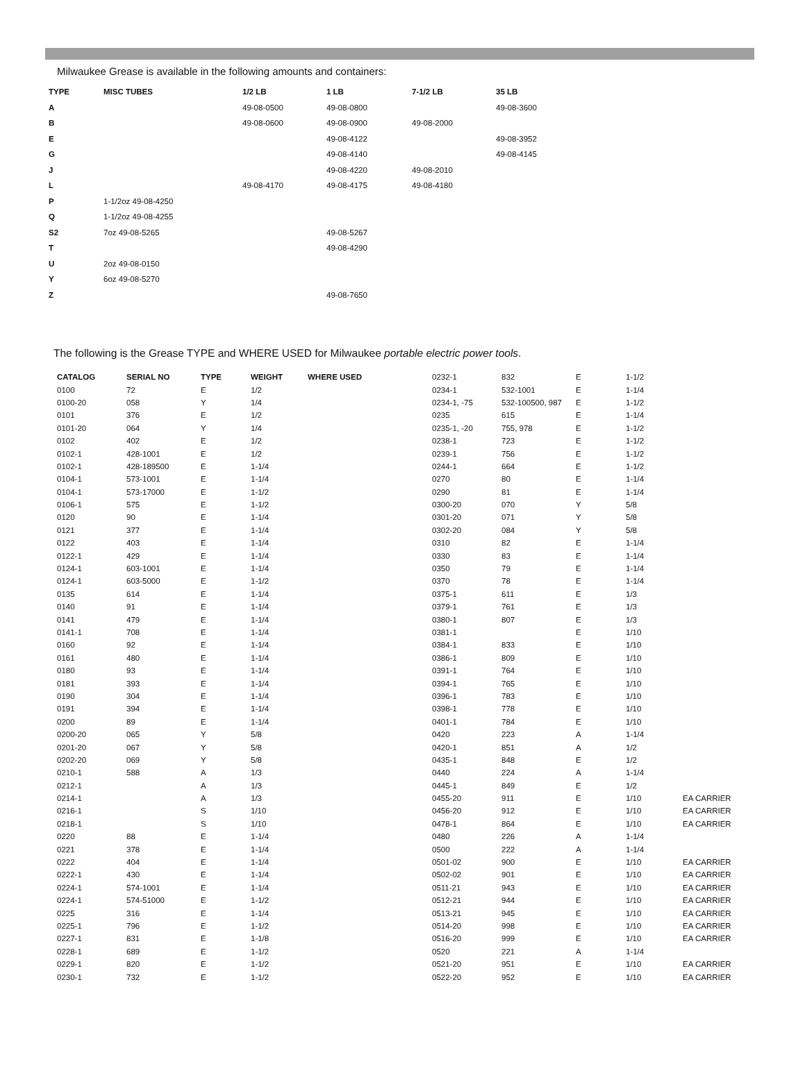Milwaukee Grease is available in the following amounts and containers:
| TYPE | MISC TUBES | 1/2 LB | 1 LB | 7-1/2 LB | 35 LB |
| --- | --- | --- | --- | --- | --- |
| A | | 49-08-0500 | 49-08-0800 | | 49-08-3600 |
| B | | 49-08-0600 | 49-08-0900 | 49-08-2000 | |
| E | | | 49-08-4122 | | 49-08-3952 |
| G | | | 49-08-4140 | | 49-08-4145 |
| J | | | 49-08-4220 | 49-08-2010 | |
| L | | 49-08-4170 | 49-08-4175 | 49-08-4180 | |
| P | 1-1/2oz 49-08-4250 | | | | |
| Q | 1-1/2oz 49-08-4255 | | | | |
| S2 | 7oz 49-08-5265 | | 49-08-5267 | | |
| T | | | 49-08-4290 | | |
| U | 2oz 49-08-0150 | | | | |
| Y | 6oz 49-08-5270 | | | | |
| Z | | | 49-08-7650 | | |
The following is the Grease TYPE and WHERE USED for Milwaukee portable electric power tools.
| CATALOG | SERIAL NO | TYPE | WEIGHT | WHERE USED |
| --- | --- | --- | --- | --- |
| 0100 | 72 | E | 1/2 | |
| 0100-20 | 058 | Y | 1/4 | |
| 0101 | 376 | E | 1/2 | |
| 0101-20 | 064 | Y | 1/4 | |
| 0102 | 402 | E | 1/2 | |
| 0102-1 | 428-1001 | E | 1/2 | |
| 0102-1 | 428-189500 | E | 1-1/4 | |
| 0104-1 | 573-1001 | E | 1-1/4 | |
| 0104-1 | 573-17000 | E | 1-1/2 | |
| 0106-1 | 575 | E | 1-1/2 | |
| 0120 | 90 | E | 1-1/4 | |
| 0121 | 377 | E | 1-1/4 | |
| 0122 | 403 | E | 1-1/4 | |
| 0122-1 | 429 | E | 1-1/4 | |
| 0124-1 | 603-1001 | E | 1-1/4 | |
| 0124-1 | 603-5000 | E | 1-1/2 | |
| 0135 | 614 | E | 1-1/4 | |
| 0140 | 91 | E | 1-1/4 | |
| 0141 | 479 | E | 1-1/4 | |
| 0141-1 | 708 | E | 1-1/4 | |
| 0160 | 92 | E | 1-1/4 | |
| 0161 | 480 | E | 1-1/4 | |
| 0180 | 93 | E | 1-1/4 | |
| 0181 | 393 | E | 1-1/4 | |
| 0190 | 304 | E | 1-1/4 | |
| 0191 | 394 | E | 1-1/4 | |
| 0200 | 89 | E | 1-1/4 | |
| 0200-20 | 065 | Y | 5/8 | |
| 0201-20 | 067 | Y | 5/8 | |
| 0202-20 | 069 | Y | 5/8 | |
| 0210-1 | 588 | A | 1/3 | |
| 0212-1 | | A | 1/3 | |
| 0214-1 | | A | 1/3 | |
| 0216-1 | | S | 1/10 | |
| 0218-1 | | S | 1/10 | |
| 0220 | 88 | E | 1-1/4 | |
| 0221 | 378 | E | 1-1/4 | |
| 0222 | 404 | E | 1-1/4 | |
| 0222-1 | 430 | E | 1-1/4 | |
| 0224-1 | 574-1001 | E | 1-1/4 | |
| 0224-1 | 574-51000 | E | 1-1/2 | |
| 0225 | 316 | E | 1-1/4 | |
| 0225-1 | 796 | E | 1-1/2 | |
| 0227-1 | 831 | E | 1-1/8 | |
| 0228-1 | 689 | E | 1-1/2 | |
| 0229-1 | 820 | E | 1-1/2 | |
| 0230-1 | 732 | E | 1-1/2 | |
| 0232-1 | 832 | E | 1-1/2 | |
| 0234-1 | 532-1001 | E | 1-1/4 | |
| 0234-1, -75 | 532-100500, 987 | E | 1-1/2 | |
| 0235 | 615 | E | 1-1/4 | |
| 0235-1, -20 | 755, 978 | E | 1-1/2 | |
| 0238-1 | 723 | E | 1-1/2 | |
| 0239-1 | 756 | E | 1-1/2 | |
| 0244-1 | 664 | E | 1-1/2 | |
| 0270 | 80 | E | 1-1/4 | |
| 0290 | 81 | E | 1-1/4 | |
| 0300-20 | 070 | Y | 5/8 | |
| 0301-20 | 071 | Y | 5/8 | |
| 0302-20 | 084 | Y | 5/8 | |
| 0310 | 82 | E | 1-1/4 | |
| 0330 | 83 | E | 1-1/4 | |
| 0350 | 79 | E | 1-1/4 | |
| 0370 | 78 | E | 1-1/4 | |
| 0375-1 | 611 | E | 1/3 | |
| 0379-1 | 761 | E | 1/3 | |
| 0380-1 | 807 | E | 1/3 | |
| 0381-1 | | E | 1/10 | |
| 0384-1 | 833 | E | 1/10 | |
| 0386-1 | 809 | E | 1/10 | |
| 0391-1 | 764 | E | 1/10 | |
| 0394-1 | 765 | E | 1/10 | |
| 0396-1 | 783 | E | 1/10 | |
| 0398-1 | 778 | E | 1/10 | |
| 0401-1 | 784 | E | 1/10 | |
| 0420 | 223 | A | 1-1/4 | |
| 0420-1 | 851 | A | 1/2 | |
| 0435-1 | 848 | E | 1/2 | |
| 0440 | 224 | A | 1-1/4 | |
| 0445-1 | 849 | E | 1/2 | |
| 0455-20 | 911 | E | 1/10 | EA CARRIER |
| 0456-20 | 912 | E | 1/10 | EA CARRIER |
| 0478-1 | 864 | E | 1/10 | EA CARRIER |
| 0480 | 226 | A | 1-1/4 | |
| 0500 | 222 | A | 1-1/4 | |
| 0501-02 | 900 | E | 1/10 | EA CARRIER |
| 0502-02 | 901 | E | 1/10 | EA CARRIER |
| 0511-21 | 943 | E | 1/10 | EA CARRIER |
| 0512-21 | 944 | E | 1/10 | EA CARRIER |
| 0513-21 | 945 | E | 1/10 | EA CARRIER |
| 0514-20 | 998 | E | 1/10 | EA CARRIER |
| 0516-20 | 999 | E | 1/10 | EA CARRIER |
| 0520 | 221 | A | 1-1/4 | |
| 0521-20 | 951 | E | 1/10 | EA CARRIER |
| 0522-20 | 952 | E | 1/10 | EA CARRIER |